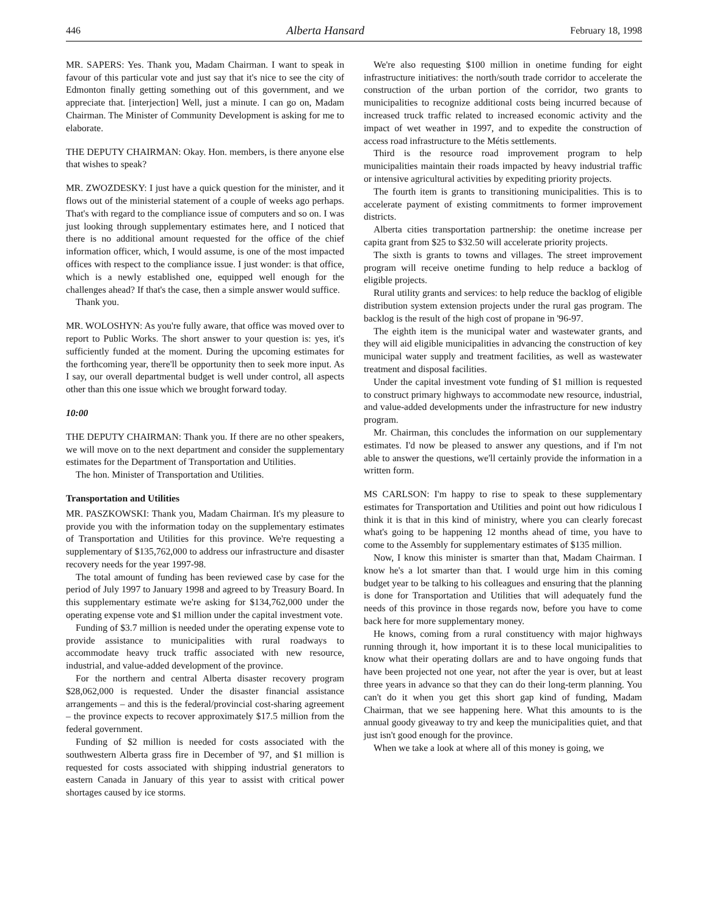446 Alberta Hansard February 18, 1998
MR. SAPERS: Yes. Thank you, Madam Chairman. I want to speak in favour of this particular vote and just say that it's nice to see the city of Edmonton finally getting something out of this government, and we appreciate that. [interjection] Well, just a minute. I can go on, Madam Chairman. The Minister of Community Development is asking for me to elaborate.
THE DEPUTY CHAIRMAN: Okay. Hon. members, is there anyone else that wishes to speak?
MR. ZWOZDESKY: I just have a quick question for the minister, and it flows out of the ministerial statement of a couple of weeks ago perhaps. That's with regard to the compliance issue of computers and so on. I was just looking through supplementary estimates here, and I noticed that there is no additional amount requested for the office of the chief information officer, which, I would assume, is one of the most impacted offices with respect to the compliance issue. I just wonder: is that office, which is a newly established one, equipped well enough for the challenges ahead? If that's the case, then a simple answer would suffice.
Thank you.
MR. WOLOSHYN: As you're fully aware, that office was moved over to report to Public Works. The short answer to your question is: yes, it's sufficiently funded at the moment. During the upcoming estimates for the forthcoming year, there'll be opportunity then to seek more input. As I say, our overall departmental budget is well under control, all aspects other than this one issue which we brought forward today.
10:00
THE DEPUTY CHAIRMAN: Thank you. If there are no other speakers, we will move on to the next department and consider the supplementary estimates for the Department of Transportation and Utilities.
The hon. Minister of Transportation and Utilities.
Transportation and Utilities
MR. PASZKOWSKI: Thank you, Madam Chairman. It's my pleasure to provide you with the information today on the supplementary estimates of Transportation and Utilities for this province. We're requesting a supplementary of $135,762,000 to address our infrastructure and disaster recovery needs for the year 1997-98.
The total amount of funding has been reviewed case by case for the period of July 1997 to January 1998 and agreed to by Treasury Board. In this supplementary estimate we're asking for $134,762,000 under the operating expense vote and $1 million under the capital investment vote.
Funding of $3.7 million is needed under the operating expense vote to provide assistance to municipalities with rural roadways to accommodate heavy truck traffic associated with new resource, industrial, and value-added development of the province.
For the northern and central Alberta disaster recovery program $28,062,000 is requested. Under the disaster financial assistance arrangements – and this is the federal/provincial cost-sharing agreement – the province expects to recover approximately $17.5 million from the federal government.
Funding of $2 million is needed for costs associated with the southwestern Alberta grass fire in December of '97, and $1 million is requested for costs associated with shipping industrial generators to eastern Canada in January of this year to assist with critical power shortages caused by ice storms.
We're also requesting $100 million in onetime funding for eight infrastructure initiatives: the north/south trade corridor to accelerate the construction of the urban portion of the corridor, two grants to municipalities to recognize additional costs being incurred because of increased truck traffic related to increased economic activity and the impact of wet weather in 1997, and to expedite the construction of access road infrastructure to the Métis settlements.
Third is the resource road improvement program to help municipalities maintain their roads impacted by heavy industrial traffic or intensive agricultural activities by expediting priority projects.
The fourth item is grants to transitioning municipalities. This is to accelerate payment of existing commitments to former improvement districts.
Alberta cities transportation partnership: the onetime increase per capita grant from $25 to $32.50 will accelerate priority projects.
The sixth is grants to towns and villages. The street improvement program will receive onetime funding to help reduce a backlog of eligible projects.
Rural utility grants and services: to help reduce the backlog of eligible distribution system extension projects under the rural gas program. The backlog is the result of the high cost of propane in '96-97.
The eighth item is the municipal water and wastewater grants, and they will aid eligible municipalities in advancing the construction of key municipal water supply and treatment facilities, as well as wastewater treatment and disposal facilities.
Under the capital investment vote funding of $1 million is requested to construct primary highways to accommodate new resource, industrial, and value-added developments under the infrastructure for new industry program.
Mr. Chairman, this concludes the information on our supplementary estimates. I'd now be pleased to answer any questions, and if I'm not able to answer the questions, we'll certainly provide the information in a written form.
MS CARLSON: I'm happy to rise to speak to these supplementary estimates for Transportation and Utilities and point out how ridiculous I think it is that in this kind of ministry, where you can clearly forecast what's going to be happening 12 months ahead of time, you have to come to the Assembly for supplementary estimates of $135 million.
Now, I know this minister is smarter than that, Madam Chairman. I know he's a lot smarter than that. I would urge him in this coming budget year to be talking to his colleagues and ensuring that the planning is done for Transportation and Utilities that will adequately fund the needs of this province in those regards now, before you have to come back here for more supplementary money.
He knows, coming from a rural constituency with major highways running through it, how important it is to these local municipalities to know what their operating dollars are and to have ongoing funds that have been projected not one year, not after the year is over, but at least three years in advance so that they can do their long-term planning. You can't do it when you get this short gap kind of funding, Madam Chairman, that we see happening here. What this amounts to is the annual goody giveaway to try and keep the municipalities quiet, and that just isn't good enough for the province.
When we take a look at where all of this money is going, we